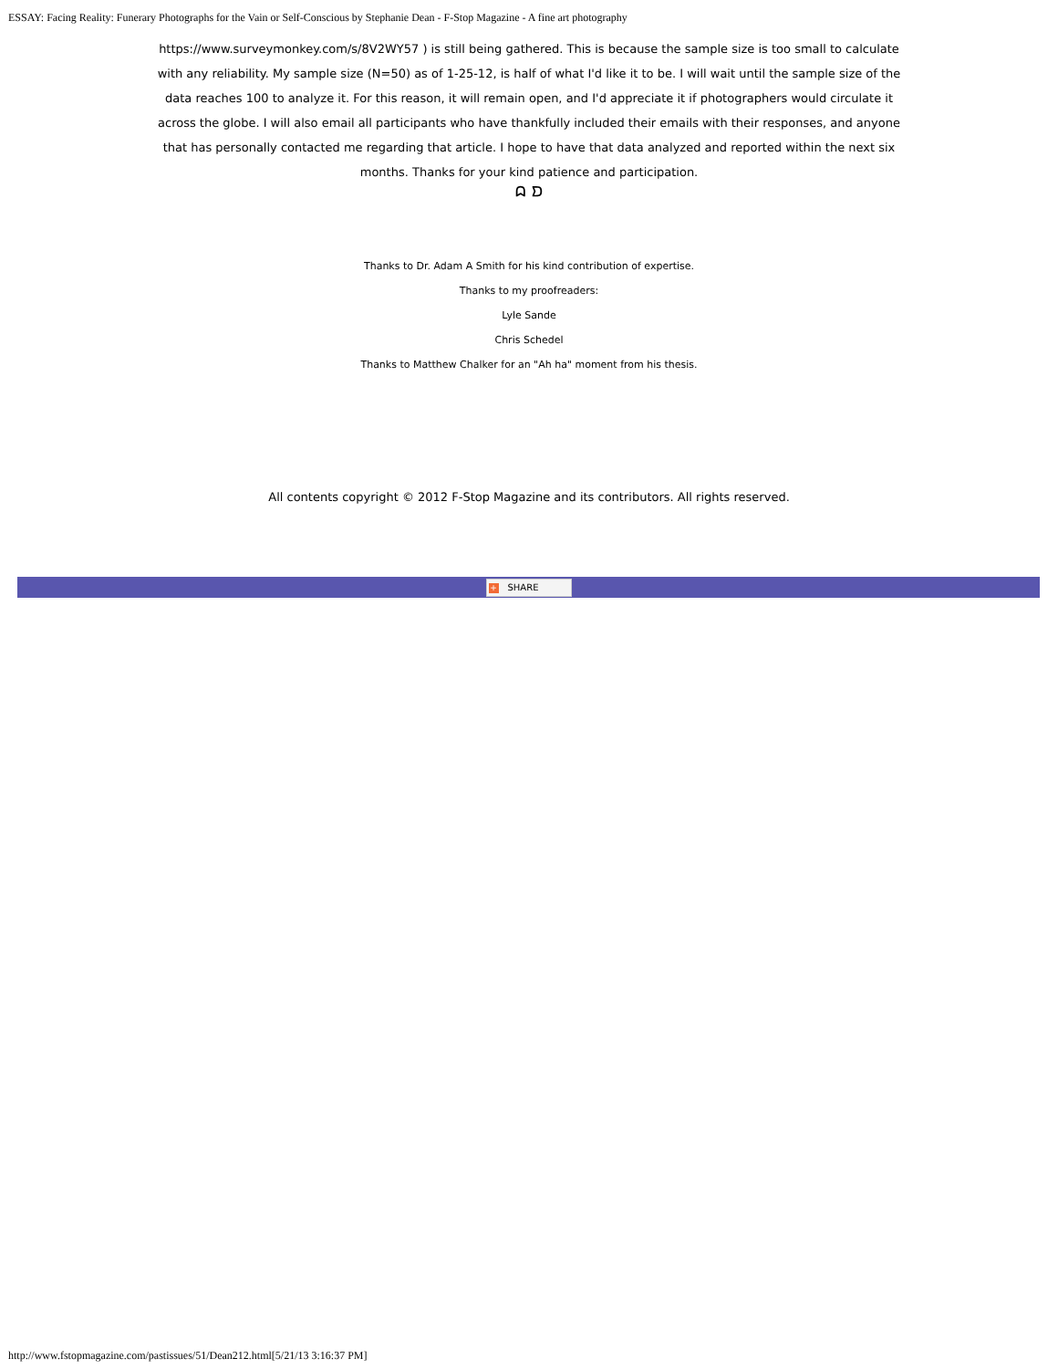ESSAY: Facing Reality: Funerary Photographs for the Vain or Self-Conscious by Stephanie Dean - F-Stop Magazine - A fine art photography
https://www.surveymonkey.com/s/8V2WY57 ) is still being gathered. This is because the sample size is too small to calculate with any reliability. My sample size (N=50) as of 1-25-12, is half of what I'd like it to be. I will wait until the sample size of the data reaches 100 to analyze it. For this reason, it will remain open, and I'd appreciate it if photographers would circulate it across the globe. I will also email all participants who have thankfully included their emails with their responses, and anyone that has personally contacted me regarding that article. I hope to have that data analyzed and reported within the next six months. Thanks for your kind patience and participation.
ᗣ ᗤ
Thanks to Dr. Adam A Smith for his kind contribution of expertise.
Thanks to my proofreaders:
Lyle Sande
Chris Schedel
Thanks to Matthew Chalker for an "Ah ha" moment from his thesis.
All contents copyright © 2012 F-Stop Magazine and its contributors. All rights reserved.
+ SHARE
http://www.fstopmagazine.com/pastissues/51/Dean212.html[5/21/13 3:16:37 PM]